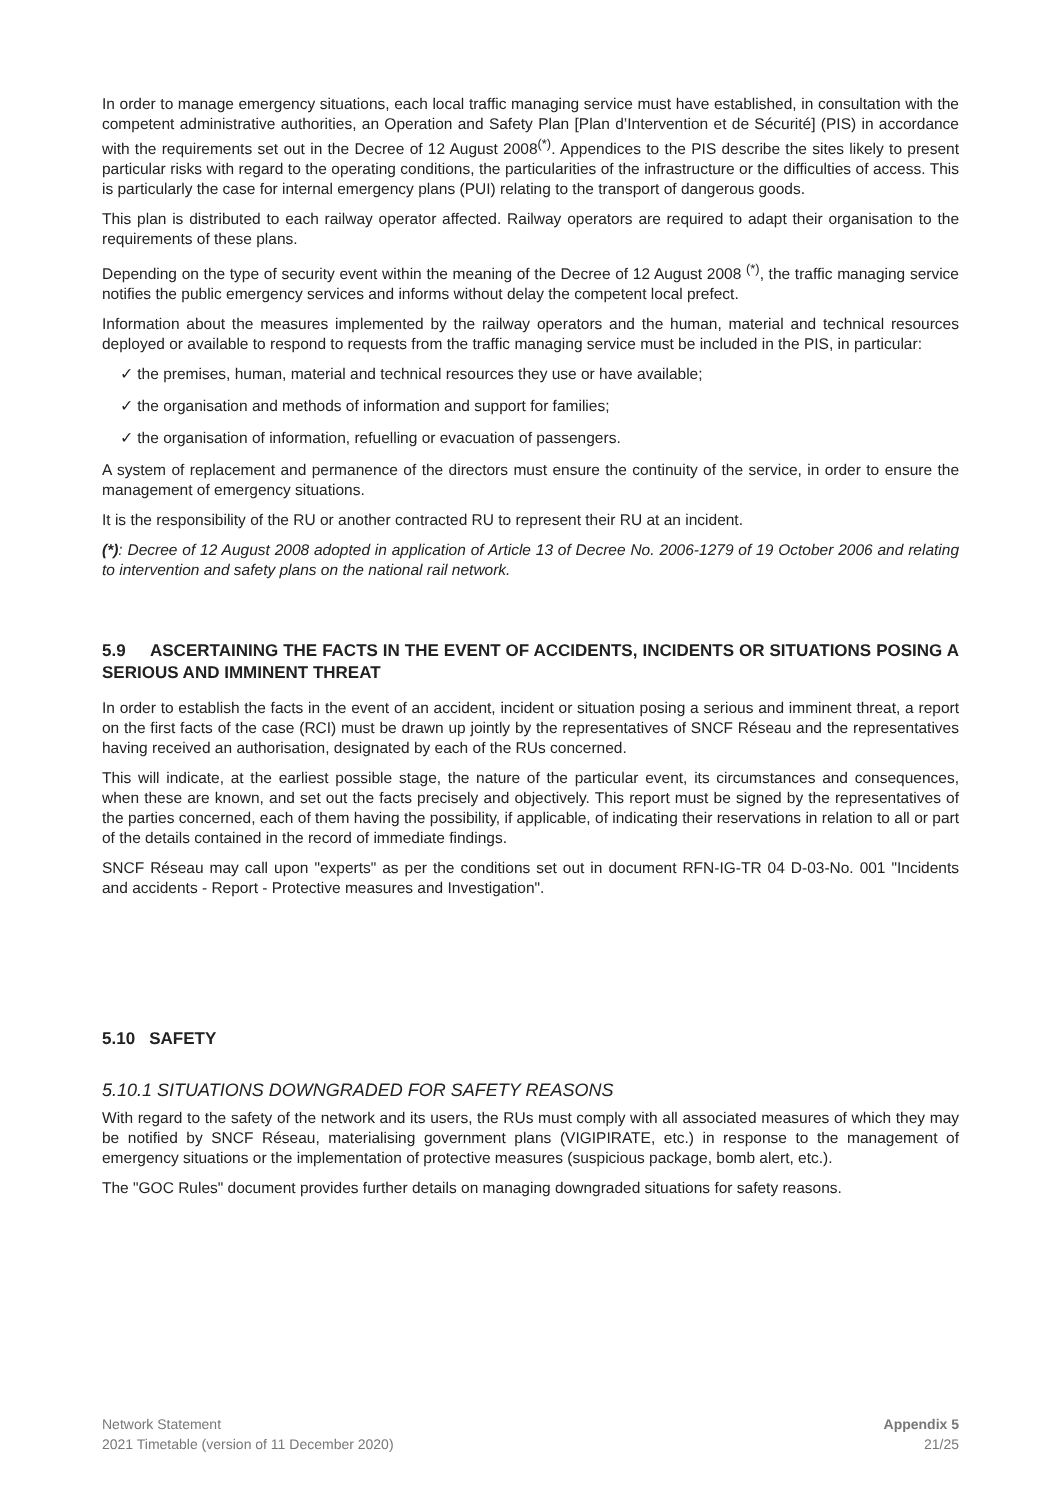In order to manage emergency situations, each local traffic managing service must have established, in consultation with the competent administrative authorities, an Operation and Safety Plan [Plan d’Intervention et de Sécurité] (PIS) in accordance with the requirements set out in the Decree of 12 August 2008<sup>(*)</sup>. Appendices to the PIS describe the sites likely to present particular risks with regard to the operating conditions, the particularities of the infrastructure or the difficulties of access. This is particularly the case for internal emergency plans (PUI) relating to the transport of dangerous goods.
This plan is distributed to each railway operator affected. Railway operators are required to adapt their organisation to the requirements of these plans.
Depending on the type of security event within the meaning of the Decree of 12 August 2008 <sup>(*)</sup>, the traffic managing service notifies the public emergency services and informs without delay the competent local prefect.
Information about the measures implemented by the railway operators and the human, material and technical resources deployed or available to respond to requests from the traffic managing service must be included in the PIS, in particular:
✓ the premises, human, material and technical resources they use or have available;
✓ the organisation and methods of information and support for families;
✓ the organisation of information, refuelling or evacuation of passengers.
A system of replacement and permanence of the directors must ensure the continuity of the service, in order to ensure the management of emergency situations.
It is the responsibility of the RU or another contracted RU to represent their RU at an incident.
(*): Decree of 12 August 2008 adopted in application of Article 13 of Decree No. 2006-1279 of 19 October 2006 and relating to intervention and safety plans on the national rail network.
5.9 ASCERTAINING THE FACTS IN THE EVENT OF ACCIDENTS, INCIDENTS OR SITUATIONS POSING A SERIOUS AND IMMINENT THREAT
In order to establish the facts in the event of an accident, incident or situation posing a serious and imminent threat, a report on the first facts of the case (RCI) must be drawn up jointly by the representatives of SNCF Réseau and the representatives having received an authorisation, designated by each of the RUs concerned.
This will indicate, at the earliest possible stage, the nature of the particular event, its circumstances and consequences, when these are known, and set out the facts precisely and objectively. This report must be signed by the representatives of the parties concerned, each of them having the possibility, if applicable, of indicating their reservations in relation to all or part of the details contained in the record of immediate findings.
SNCF Réseau may call upon "experts" as per the conditions set out in document RFN-IG-TR 04 D-03-No. 001 "Incidents and accidents - Report - Protective measures and Investigation".
5.10 SAFETY
5.10.1 SITUATIONS DOWNGRADED FOR SAFETY REASONS
With regard to the safety of the network and its users, the RUs must comply with all associated measures of which they may be notified by SNCF Réseau, materialising government plans (VIGIPIRATE, etc.) in response to the management of emergency situations or the implementation of protective measures (suspicious package, bomb alert, etc.).
The "GOC Rules" document provides further details on managing downgraded situations for safety reasons.
Network Statement
2021 Timetable (version of 11 December 2020)
Appendix 5
21/25